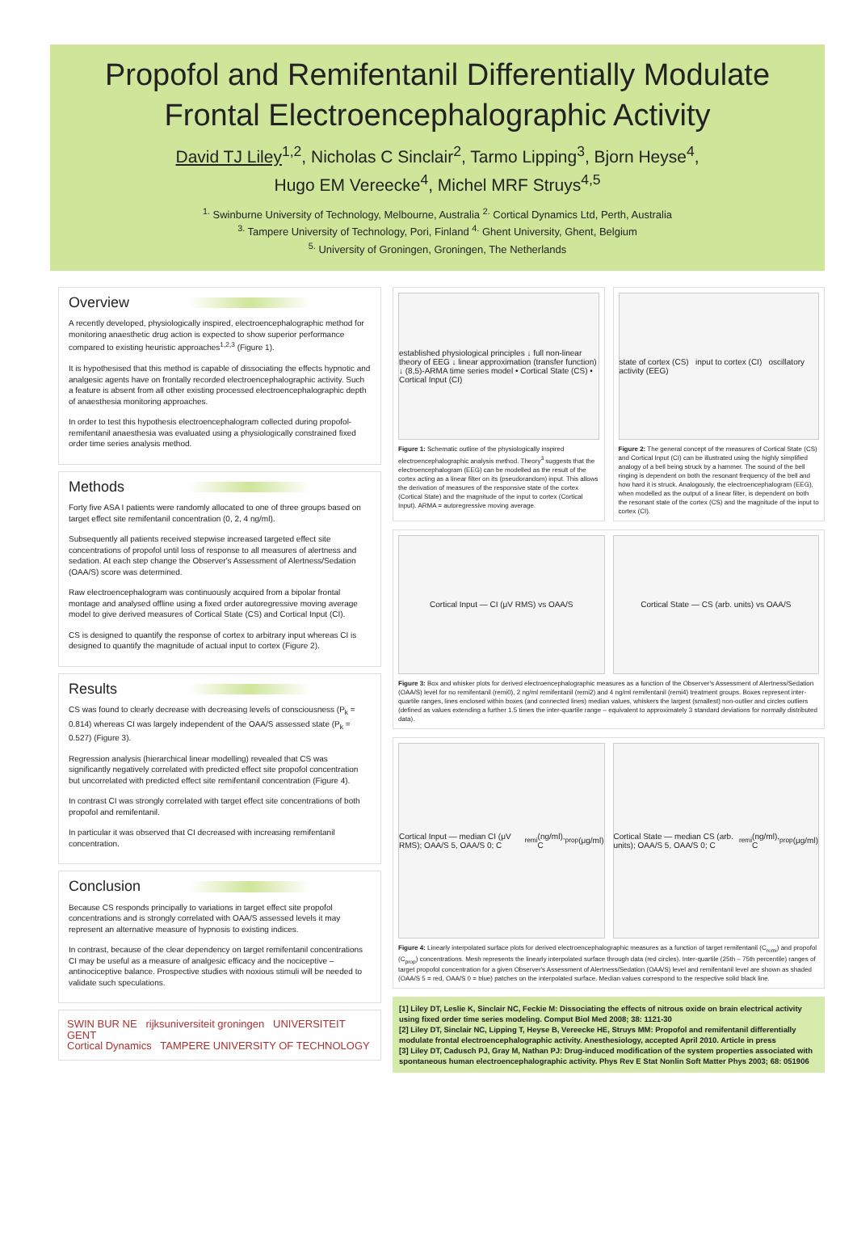Propofol and Remifentanil Differentially Modulate
Frontal Electroencephalographic Activity
David TJ Liley<sup>1,2</sup>, Nicholas C Sinclair<sup>2</sup>, Tarmo Lipping<sup>3</sup>, Bjorn Heyse<sup>4</sup>,
Hugo EM Vereecke<sup>4</sup>, Michel MRF Struys<sup>4,5</sup>
<sup>1.</sup> Swinburne University of Technology, Melbourne, Australia <sup>2.</sup> Cortical Dynamics Ltd, Perth, Australia
<sup>3.</sup> Tampere University of Technology, Pori, Finland <sup>4.</sup> Ghent University, Ghent, Belgium
<sup>5.</sup> University of Groningen, Groningen, The Netherlands
Overview
A recently developed, physiologically inspired, electroencephalographic method for monitoring anaesthetic drug action is expected to show superior performance compared to existing heuristic approaches<sup>1,2,3</sup> (Figure 1).
It is hypothesised that this method is capable of dissociating the effects hypnotic and analgesic agents have on frontally recorded electroencephalographic activity. Such a feature is absent from all other existing processed electroencephalographic depth of anaesthesia monitoring approaches.
In order to test this hypothesis electroencephalogram collected during propofol-remifentanil anaesthesia was evaluated using a physiologically constrained fixed order time series analysis method.
Methods
Forty five ASA I patients were randomly allocated to one of three groups based on target effect site remifentanil concentration (0, 2, 4 ng/ml).
Subsequently all patients received stepwise increased targeted effect site concentrations of propofol until loss of response to all measures of alertness and sedation. At each step change the Observer's Assessment of Alertness/Sedation (OAA/S) score was determined.
Raw electroencephalogram was continuously acquired from a bipolar frontal montage and analysed offline using a fixed order autoregressive moving average model to give derived measures of Cortical State (CS) and Cortical Input (CI).
CS is designed to quantify the response of cortex to arbitrary input whereas CI is designed to quantify the magnitude of actual input to cortex (Figure 2).
Results
CS was found to clearly decrease with decreasing levels of consciousness (P<sub>k</sub> = 0.814) whereas CI was largely independent of the OAA/S assessed state (P<sub>k</sub> = 0.527) (Figure 3).
Regression analysis (hierarchical linear modelling) revealed that CS was significantly negatively correlated with predicted effect site propofol concentration but uncorrelated with predicted effect site remifentanil concentration (Figure 4).
In contrast CI was strongly correlated with target effect site concentrations of both propofol and remifentanil.
In particular it was observed that CI decreased with increasing remifentanil concentration.
Conclusion
Because CS responds principally to variations in target effect site propofol concentrations and is strongly correlated with OAA/S assessed levels it may represent an alternative measure of hypnosis to existing indices.
In contrast, because of the clear dependency on target remifentanil concentrations CI may be useful as a measure of analgesic efficacy and the nociceptive – antinociceptive balance. Prospective studies with noxious stimuli will be needed to validate such speculations.
SWIN BUR NE rijksuniversiteit groningen UNIVERSITEIT GENT
Cortical Dynamics TAMPERE UNIVERSITY OF TECHNOLOGY
established physiological principles ↓ full non-linear theory of EEG ↓ linear approximation (transfer function) ↓ (8,5)-ARMA time series model • Cortical State (CS) • Cortical Input (CI)
Figure 1: Schematic outline of the physiologically inspired electroencephalographic analysis method. Theory<sup>3</sup> suggests that the electroencephalogram (EEG) can be modelled as the result of the cortex acting as a linear filter on its (pseudorandom) input. This allows the derivation of measures of the responsive state of the cortex (Cortical State) and the magnitude of the input to cortex (Cortical Input). ARMA = autoregressive moving average.
state of cortex (CS) input to cortex (CI) oscillatory activity (EEG)
Figure 2: The general concept of the measures of Cortical State (CS) and Cortical Input (CI) can be illustrated using the highly simplified analogy of a bell being struck by a hammer. The sound of the bell ringing is dependent on both the resonant frequency of the bell and how hard it is struck. Analogously, the electroencephalogram (EEG), when modelled as the output of a linear filter, is dependent on both the resonant state of the cortex (CS) and the magnitude of the input to cortex (CI).
Cortical Input — CI (μV RMS) vs OAA/S
Cortical State — CS (arb. units) vs OAA/S
Figure 3: Box and whisker plots for derived electroencephalographic measures as a function of the Observer's Assessment of Alertness/Sedation (OAA/S) level for no remifentanil (remi0), 2 ng/ml remifentanil (remi2) and 4 ng/ml remifentanil (remi4) treatment groups. Boxes represent inter-quartile ranges, lines enclosed within boxes (and connected lines) median values, whiskers the largest (smallest) non-outlier and circles outliers (defined as values extending a further 1.5 times the inter-quartile range – equivalent to approximately 3 standard deviations for normally distributed data).
Cortical Input — median CI (μV RMS); OAA/S 5, OAA/S 0; C<sub>remi</sub> (ng/ml), C<sub>prop</sub> (μg/ml)
Cortical State — median CS (arb. units); OAA/S 5, OAA/S 0; C<sub>remi</sub> (ng/ml), C<sub>prop</sub> (μg/ml)
Figure 4: Linearly interpolated surface plots for derived electroencephalographic measures as a function of target remifentanil (C<sub>remi</sub>) and propofol (C<sub>prop</sub>) concentrations. Mesh represents the linearly interpolated surface through data (red circles). Inter-quartile (25th – 75th percentile) ranges of target propofol concentration for a given Observer's Assessment of Alertness/Sedation (OAA/S) level and remifentanil level are shown as shaded (OAA/S 5 = red, OAA/S 0 = blue) patches on the interpolated surface. Median values correspond to the respective solid black line.
[1] Liley DT, Leslie K, Sinclair NC, Feckie M: Dissociating the effects of nitrous oxide on brain electrical activity using fixed order time series modeling. Comput Biol Med 2008; 38: 1121-30
[2] Liley DT, Sinclair NC, Lipping T, Heyse B, Vereecke HE, Struys MM: Propofol and remifentanil differentially modulate frontal electroencephalographic activity. Anesthesiology, accepted April 2010. Article in press
[3] Liley DT, Cadusch PJ, Gray M, Nathan PJ: Drug-induced modification of the system properties associated with spontaneous human electroencephalographic activity. Phys Rev E Stat Nonlin Soft Matter Phys 2003; 68: 051906